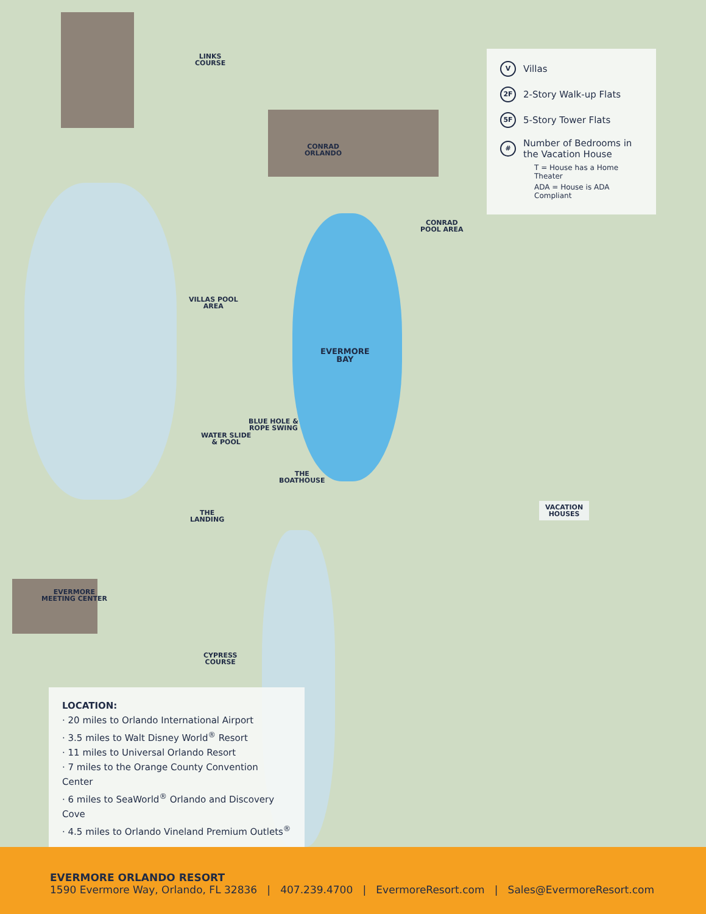LINKS
COURSE
CONRAD
ORLANDO
CONRAD
POOL AREA
VILLAS POOL
AREA
EVERMORE
BAY
BLUE HOLE &
ROPE SWING
WATER SLIDE
& POOL
THE
BOATHOUSE
THE
LANDING
EVERMORE
MEETING CENTER
CYPRESS
COURSE
VACATION
HOUSES
V Villas
2F 2-Story Walk-up Flats
5F 5-Story Tower Flats
# Number of Bedrooms in the Vacation House
T = House has a Home Theater
ADA = House is ADA Compliant
LOCATION:
· 20 miles to Orlando International Airport
· 3.5 miles to Walt Disney World<sup>®</sup> Resort
· 11 miles to Universal Orlando Resort
· 7 miles to the Orange County Convention Center
· 6 miles to SeaWorld<sup>®</sup> Orlando and Discovery Cove
· 4.5 miles to Orlando Vineland Premium Outlets<sup>®</sup>
EVERMORE ORLANDO RESORT
1590 Evermore Way, Orlando, FL 32836 | 407.239.4700 | EvermoreResort.com | Sales@EvermoreResort.com